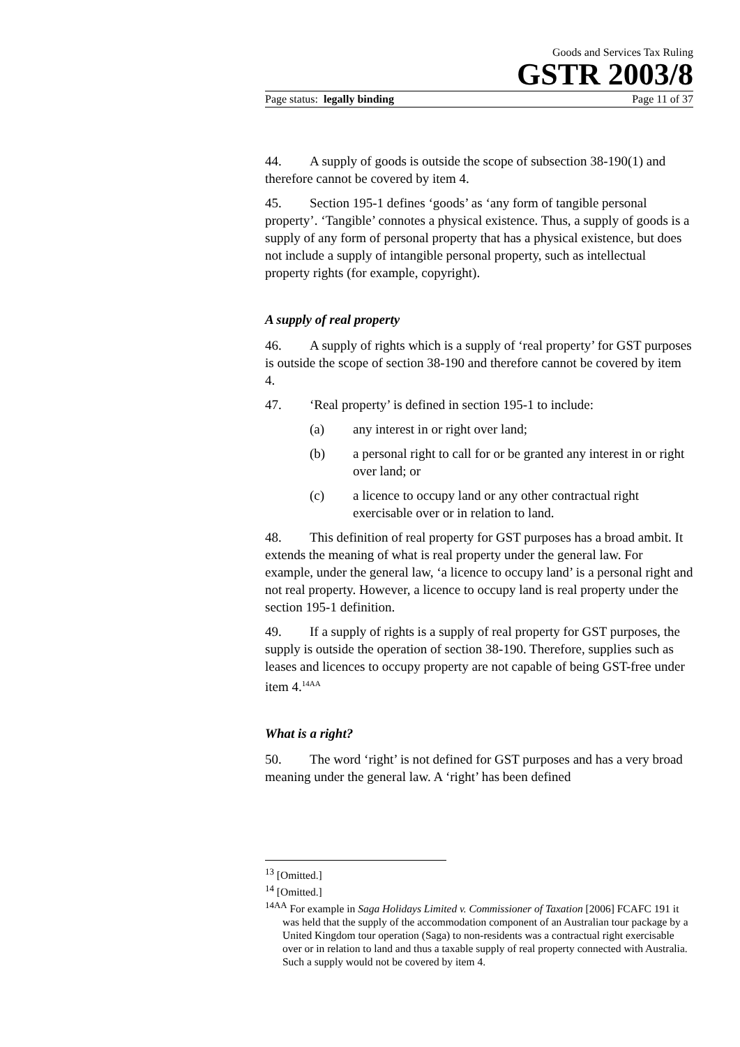Goods and Services Tax Ruling
GSTR 2003/8
Page status: legally binding Page 11 of 37
44. A supply of goods is outside the scope of subsection 38-190(1) and therefore cannot be covered by item 4.
45. Section 195-1 defines ‘goods’ as ‘any form of tangible personal property’. ‘Tangible’ connotes a physical existence. Thus, a supply of goods is a supply of any form of personal property that has a physical existence, but does not include a supply of intangible personal property, such as intellectual property rights (for example, copyright).
A supply of real property
46. A supply of rights which is a supply of ‘real property’ for GST purposes is outside the scope of section 38-190 and therefore cannot be covered by item 4.
47. ‘Real property’ is defined in section 195-1 to include:
(a) any interest in or right over land;
(b) a personal right to call for or be granted any interest in or right over land; or
(c) a licence to occupy land or any other contractual right exercisable over or in relation to land.
48. This definition of real property for GST purposes has a broad ambit. It extends the meaning of what is real property under the general law. For example, under the general law, ‘a licence to occupy land’ is a personal right and not real property. However, a licence to occupy land is real property under the section 195-1 definition.
49. If a supply of rights is a supply of real property for GST purposes, the supply is outside the operation of section 38-190. Therefore, supplies such as leases and licences to occupy property are not capable of being GST-free under item 4.<sup>14AA</sup>
What is a right?
50. The word ‘right’ is not defined for GST purposes and has a very broad meaning under the general law. A ‘right’ has been defined
<sup>13</sup> [Omitted.]
<sup>14</sup> [Omitted.]
<sup>14AA</sup> For example in Saga Holidays Limited v. Commissioner of Taxation [2006] FCAFC 191 it was held that the supply of the accommodation component of an Australian tour package by a United Kingdom tour operation (Saga) to non-residents was a contractual right exercisable over or in relation to land and thus a taxable supply of real property connected with Australia. Such a supply would not be covered by item 4.